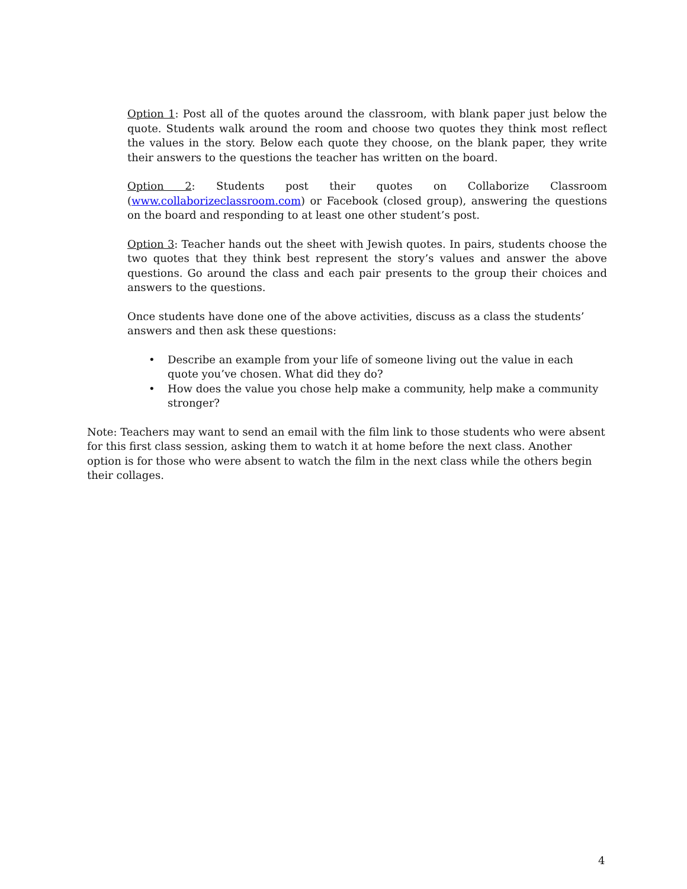Option 1: Post all of the quotes around the classroom, with blank paper just below the quote. Students walk around the room and choose two quotes they think most reflect the values in the story. Below each quote they choose, on the blank paper, they write their answers to the questions the teacher has written on the board.
Option 2: Students post their quotes on Collaborize Classroom (www.collaborizeclassroom.com) or Facebook (closed group), answering the questions on the board and responding to at least one other student’s post.
Option 3: Teacher hands out the sheet with Jewish quotes. In pairs, students choose the two quotes that they think best represent the story’s values and answer the above questions. Go around the class and each pair presents to the group their choices and answers to the questions.
Once students have done one of the above activities, discuss as a class the students’ answers and then ask these questions:
• Describe an example from your life of someone living out the value in each quote you’ve chosen. What did they do?
• How does the value you chose help make a community, help make a community stronger?
Note: Teachers may want to send an email with the film link to those students who were absent for this first class session, asking them to watch it at home before the next class. Another option is for those who were absent to watch the film in the next class while the others begin their collages.
4